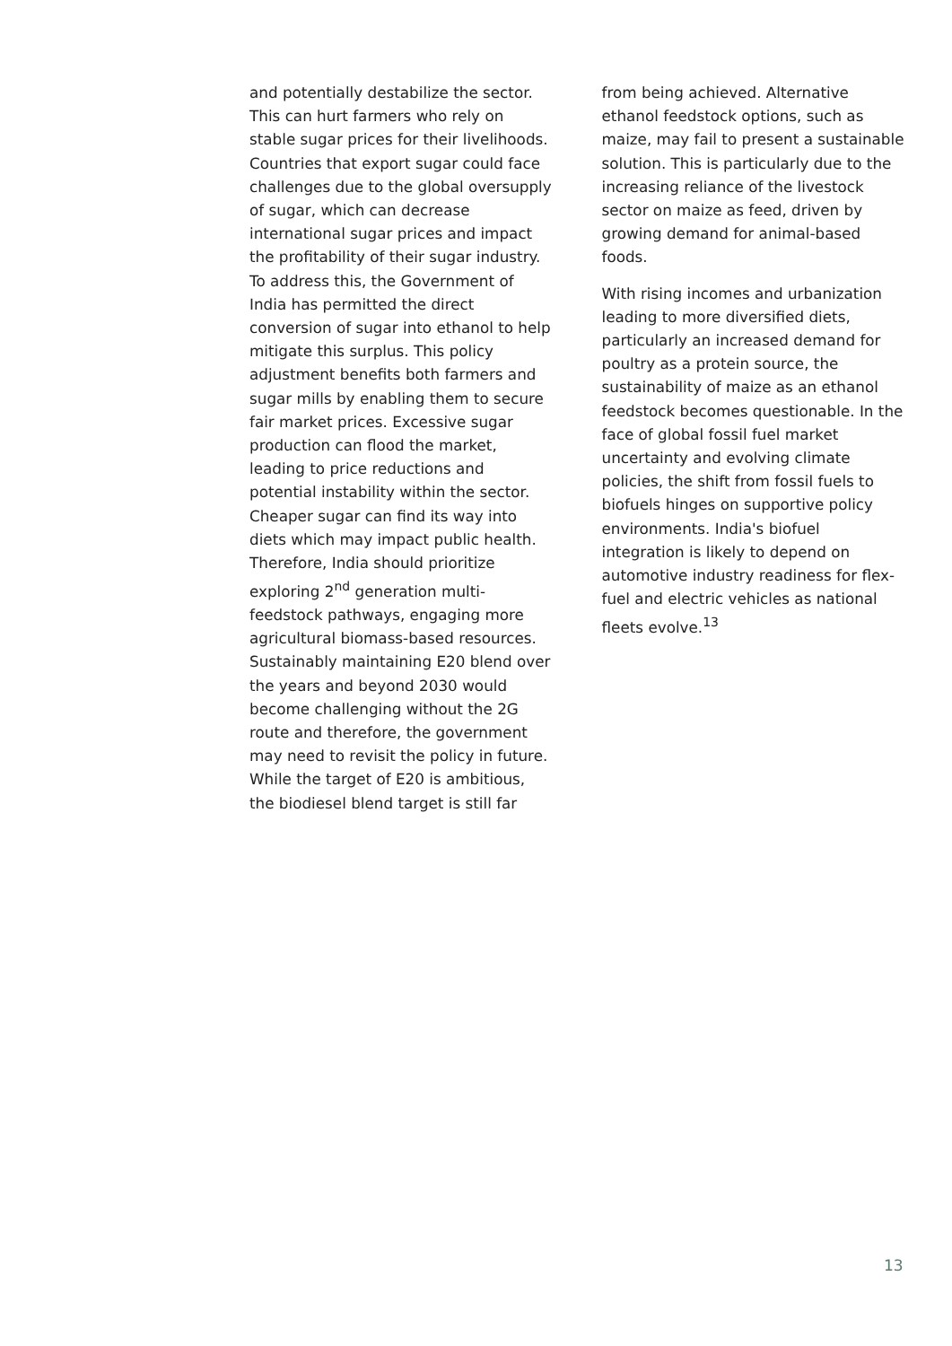and potentially destabilize the sector. This can hurt farmers who rely on stable sugar prices for their livelihoods. Countries that export sugar could face challenges due to the global oversupply of sugar, which can decrease international sugar prices and impact the profitability of their sugar industry. To address this, the Government of India has permitted the direct conversion of sugar into ethanol to help mitigate this surplus. This policy adjustment benefits both farmers and sugar mills by enabling them to secure fair market prices. Excessive sugar production can flood the market, leading to price reductions and potential instability within the sector. Cheaper sugar can find its way into diets which may impact public health. Therefore, India should prioritize exploring 2<sup>nd</sup> generation multi-feedstock pathways, engaging more agricultural biomass-based resources. Sustainably maintaining E20 blend over the years and beyond 2030 would become challenging without the 2G route and therefore, the government may need to revisit the policy in future. While the target of E20 is ambitious, the biodiesel blend target is still far
from being achieved. Alternative ethanol feedstock options, such as maize, may fail to present a sustainable solution. This is particularly due to the increasing reliance of the livestock sector on maize as feed, driven by growing demand for animal-based foods.
With rising incomes and urbanization leading to more diversified diets, particularly an increased demand for poultry as a protein source, the sustainability of maize as an ethanol feedstock becomes questionable. In the face of global fossil fuel market uncertainty and evolving climate policies, the shift from fossil fuels to biofuels hinges on supportive policy environments. India's biofuel integration is likely to depend on automotive industry readiness for flex-fuel and electric vehicles as national fleets evolve.<sup>13</sup>
13